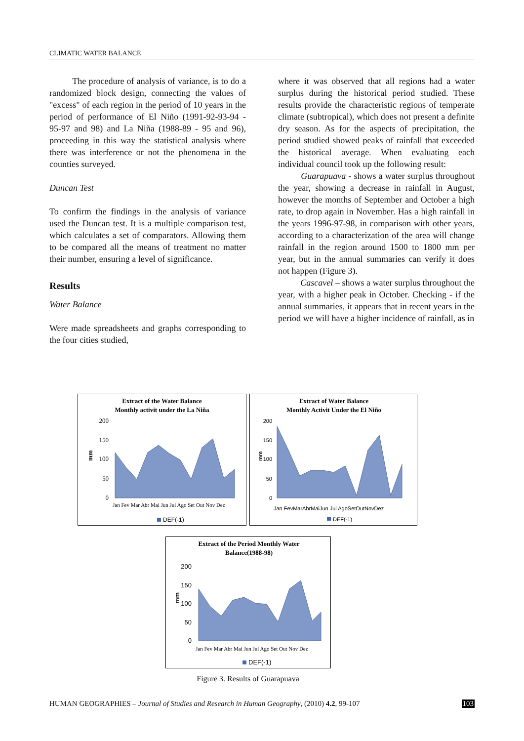CLIMATIC WATER BALANCE
The procedure of analysis of variance, is to do a randomized block design, connecting the values of "excess" of each region in the period of 10 years in the period of performance of El Niño (1991-92-93-94 - 95-97 and 98) and La Niña (1988-89 - 95 and 96), proceeding in this way the statistical analysis where there was interference or not the phenomena in the counties surveyed.
Duncan Test
To confirm the findings in the analysis of variance used the Duncan test. It is a multiple comparison test, which calculates a set of comparators. Allowing them to be compared all the means of treatment no matter their number, ensuring a level of significance.
Results
Water Balance
Were made spreadsheets and graphs corresponding to the four cities studied,
where it was observed that all regions had a water surplus during the historical period studied. These results provide the characteristic regions of temperate climate (subtropical), which does not present a definite dry season. As for the aspects of precipitation, the period studied showed peaks of rainfall that exceeded the historical average. When evaluating each individual council took up the following result:
Guarapuava - shows a water surplus throughout the year, showing a decrease in rainfall in August, however the months of September and October a high rate, to drop again in November. Has a high rainfall in the years 1996-97-98, in comparison with other years, according to a characterization of the area will change rainfall in the region around 1500 to 1800 mm per year, but in the annual summaries can verify it does not happen (Figure 3).
Cascavel – shows a water surplus throughout the year, with a higher peak in October. Checking - if the annual summaries, it appears that in recent years in the period we will have a higher incidence of rainfall, as in
Extract of the Water Balance
Monthly activit under the La Niña
200
150
100
50
0
mm
Jan Fev Mar Abr Mai Jun Jul Ago Set Out Nov Dez
DEF(-1)
Extract of Water Balance
Monthly Activit Under the El Niño
200
150
100
50
0
mm
Jan FevMarAbrMaiJun Jul AgoSetOutNovDez
DEF(-1)
Extract of the Period Monthly Water
Balance(1988-98)
200
150
100
50
0
mm
Jan Fev Mar Abr Mai Jun Jul Ago Set Out Nov Dez
DEF(-1)
Figure 3. Results of Guarapuava
HUMAN GEOGRAPHIES – Journal of Studies and Research in Human Geography, (2010) 4.2, 99-107 103